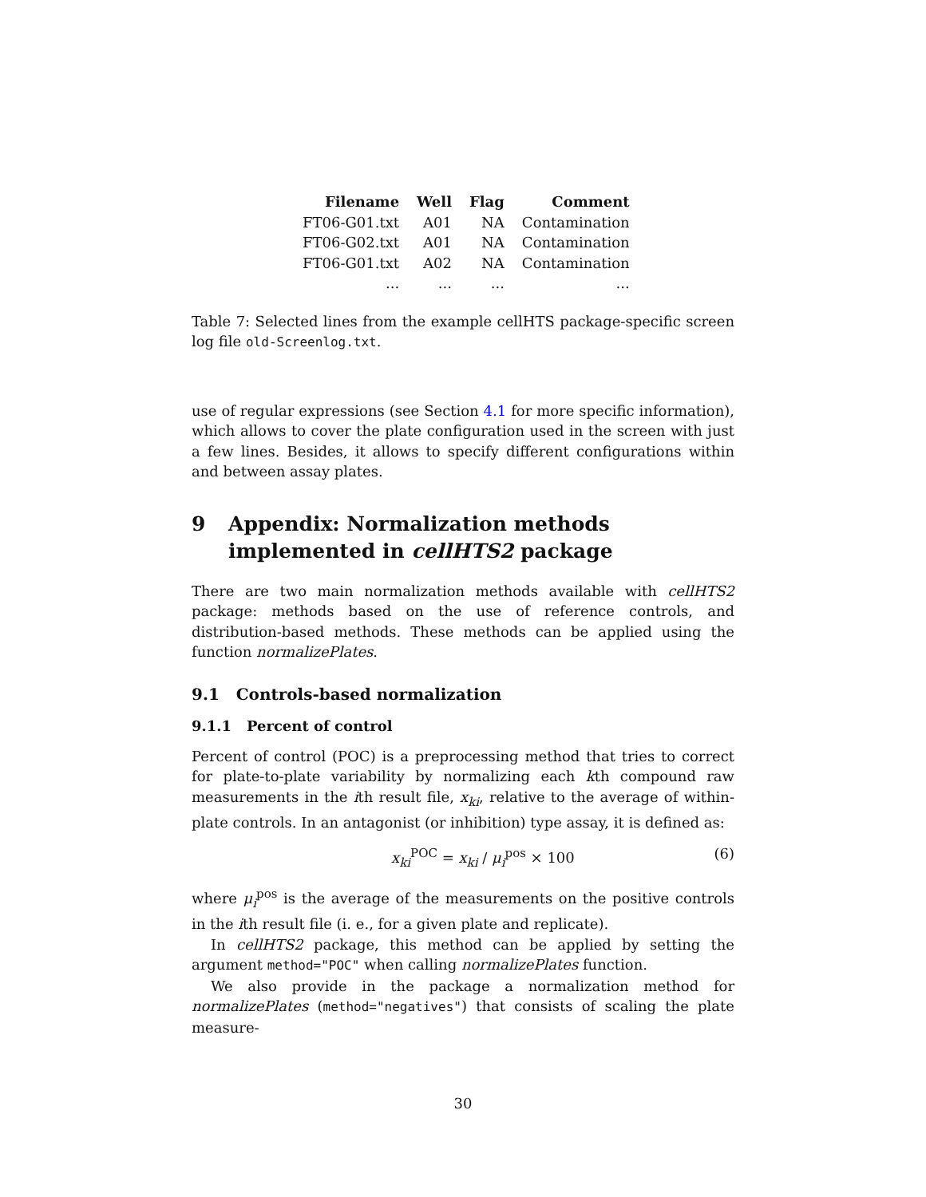| Filename | Well | Flag | Comment |
| --- | --- | --- | --- |
| FT06-G01.txt | A01 | NA | Contamination |
| FT06-G02.txt | A01 | NA | Contamination |
| FT06-G01.txt | A02 | NA | Contamination |
| ... | ... | ... | ... |
Table 7: Selected lines from the example cellHTS package-specific screen log file old-Screenlog.txt.
use of regular expressions (see Section 4.1 for more specific information), which allows to cover the plate configuration used in the screen with just a few lines. Besides, it allows to specify different configurations within and between assay plates.
9 Appendix: Normalization methods implemented in cellHTS2 package
There are two main normalization methods available with cellHTS2 package: methods based on the use of reference controls, and distribution-based methods. These methods can be applied using the function normalizePlates.
9.1 Controls-based normalization
9.1.1 Percent of control
Percent of control (POC) is a preprocessing method that tries to correct for plate-to-plate variability by normalizing each kth compound raw measurements in the ith result file, x<sub>ki</sub>, relative to the average of within-plate controls. In an antagonist (or inhibition) type assay, it is defined as:
x<sub>ki</sub><sup>POC</sup> = x<sub>ki</sub> / μ<sub>i</sub><sup>pos</sup> × 100 (6)
where μ<sub>i</sub><sup>pos</sup> is the average of the measurements on the positive controls in the ith result file (i. e., for a given plate and replicate).
In cellHTS2 package, this method can be applied by setting the argument method="POC" when calling normalizePlates function.
We also provide in the package a normalization method for normalizePlates (method="negatives") that consists of scaling the plate measure-
30